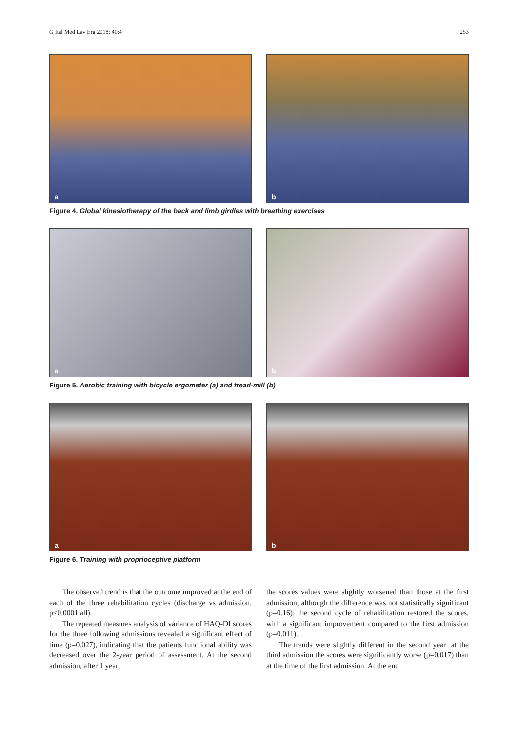G Ital Med Lav Erg 2018; 40:4 253
a
b
Figure 4. Global kinesiotherapy of the back and limb girdles with breathing exercises
a
b
Figure 5. Aerobic training with bicycle ergometer (a) and tread-mill (b)
a
b
Figure 6. Training with proprioceptive platform
The observed trend is that the outcome improved at the end of each of the three rehabilitation cycles (discharge vs admission, p<0.0001 all).
The repeated measures analysis of variance of HAQ-DI scores for the three following admissions revealed a significant effect of time (p=0.027), indicating that the patients functional ability was decreased over the 2-year period of assessment. At the second admission, after 1 year,
the scores values were slightly worsened than those at the first admission, although the difference was not statistically significant (p=0.16); the second cycle of rehabilitation restored the scores, with a significant improvement compared to the first admission (p=0.011).
The trends were slightly different in the second year: at the third admission the scores were significantly worse (p=0.017) than at the time of the first admission. At the end